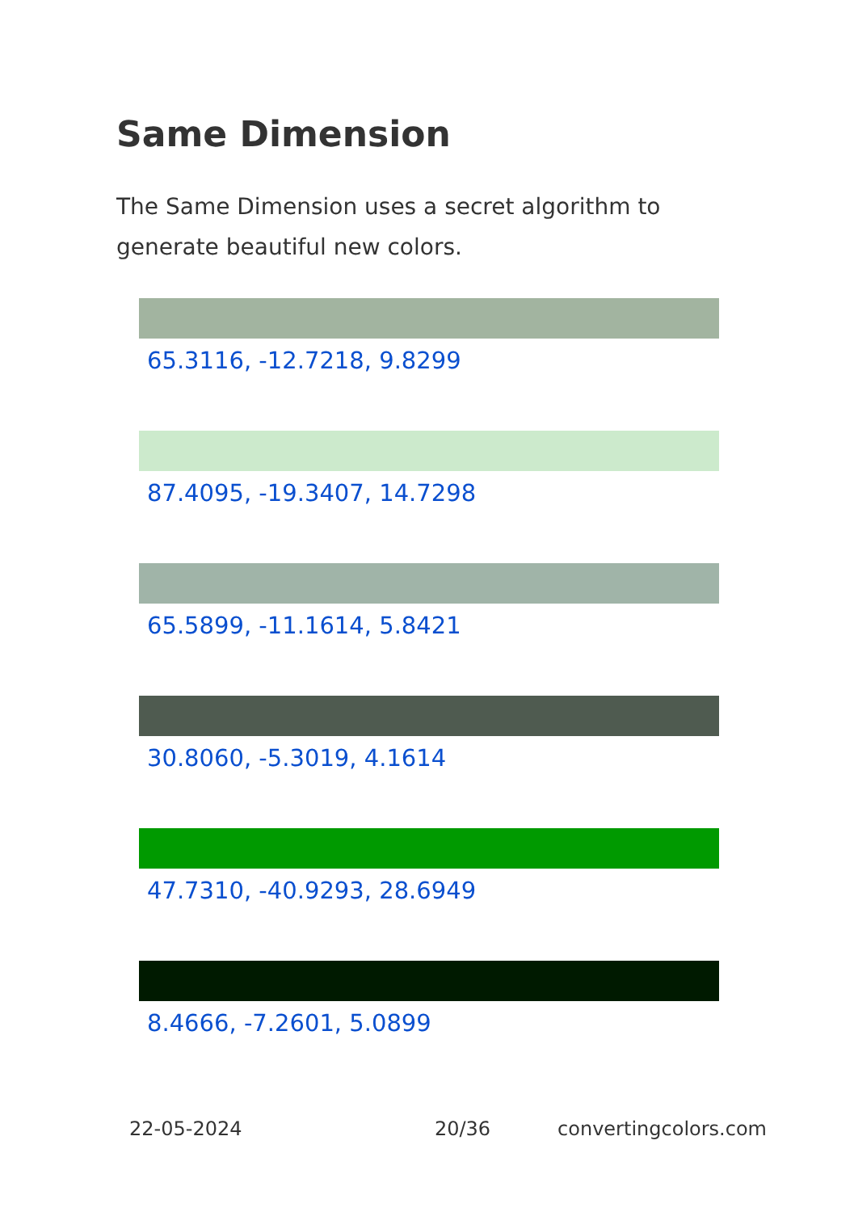Same Dimension
The Same Dimension uses a secret algorithm to generate beautiful new colors.
65.3116, -12.7218, 9.8299
87.4095, -19.3407, 14.7298
65.5899, -11.1614, 5.8421
30.8060, -5.3019, 4.1614
47.7310, -40.9293, 28.6949
8.4666, -7.2601, 5.0899
22-05-2024 20/36 convertingcolors.com